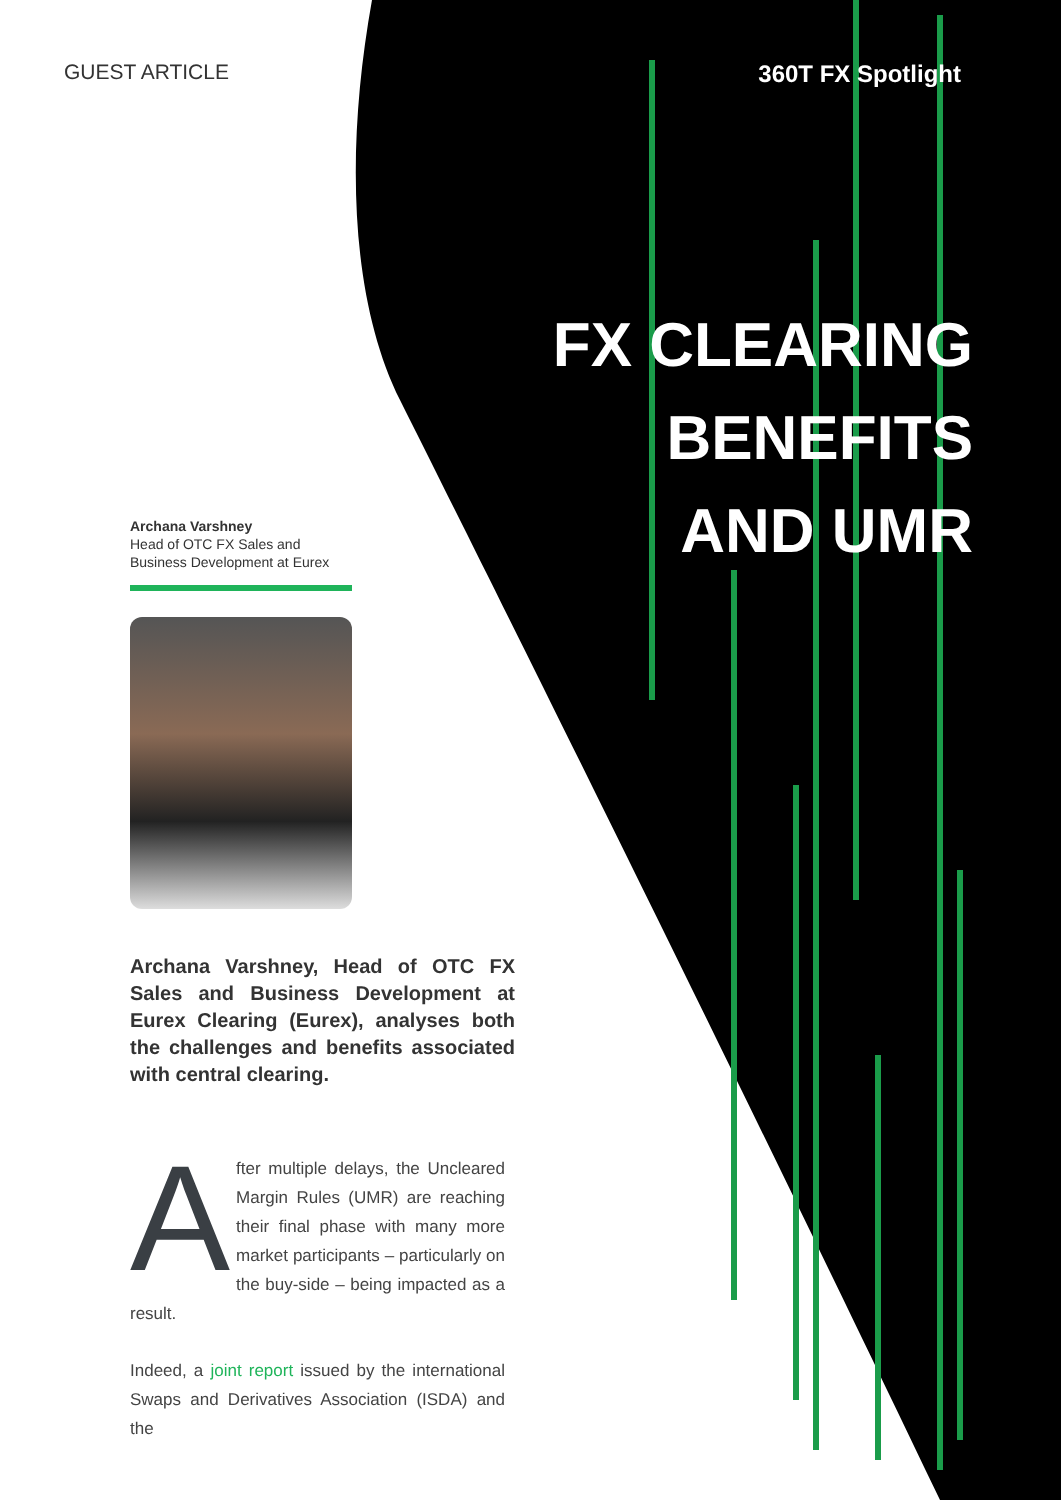GUEST ARTICLE 360T FX Spotlight
FX CLEARING
BENEFITS
AND UMR
Archana Varshney
Head of OTC FX Sales and
Business Development at Eurex
Archana Varshney, Head of OTC FX Sales and Business Development at Eurex Clearing (Eurex), analyses both the challenges and benefits associated with central clearing.
After multiple delays, the Uncleared Margin Rules (UMR) are reaching their final phase with many more market participants – particularly on the buy-side – being impacted as a result.
Indeed, a joint report issued by the international Swaps and Derivatives Association (ISDA) and the